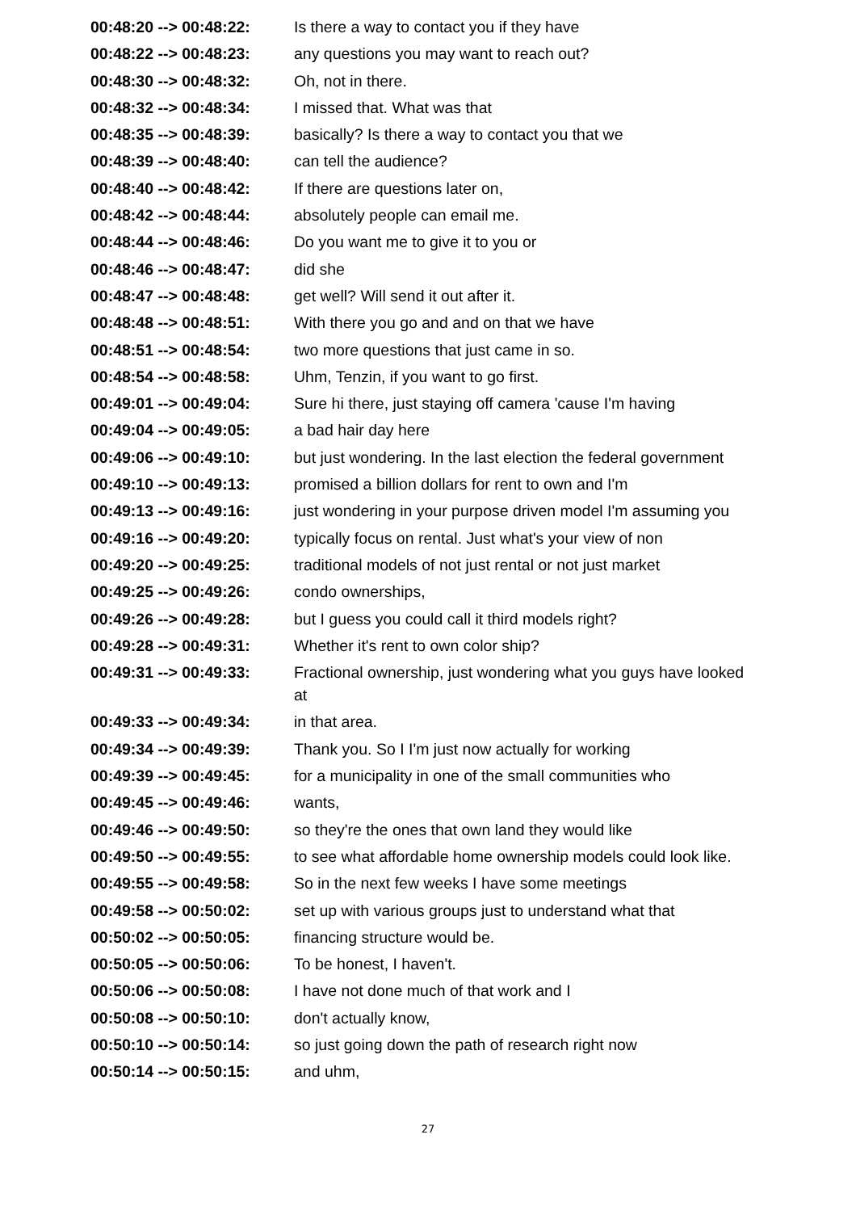| 00:48:20 --> 00:48:22: | Is there a way to contact you if they have |
| 00:48:22 --> 00:48:23: | any questions you may want to reach out? |
| 00:48:30 --> 00:48:32: | Oh, not in there. |
| 00:48:32 --> 00:48:34: | I missed that. What was that |
| 00:48:35 --> 00:48:39: | basically? Is there a way to contact you that we |
| 00:48:39 --> 00:48:40: | can tell the audience? |
| 00:48:40 --> 00:48:42: | If there are questions later on, |
| 00:48:42 --> 00:48:44: | absolutely people can email me. |
| 00:48:44 --> 00:48:46: | Do you want me to give it to you or |
| 00:48:46 --> 00:48:47: | did she |
| 00:48:47 --> 00:48:48: | get well? Will send it out after it. |
| 00:48:48 --> 00:48:51: | With there you go and and on that we have |
| 00:48:51 --> 00:48:54: | two more questions that just came in so. |
| 00:48:54 --> 00:48:58: | Uhm, Tenzin, if you want to go first. |
| 00:49:01 --> 00:49:04: | Sure hi there, just staying off camera 'cause I'm having |
| 00:49:04 --> 00:49:05: | a bad hair day here |
| 00:49:06 --> 00:49:10: | but just wondering. In the last election the federal government |
| 00:49:10 --> 00:49:13: | promised a billion dollars for rent to own and I'm |
| 00:49:13 --> 00:49:16: | just wondering in your purpose driven model I'm assuming you |
| 00:49:16 --> 00:49:20: | typically focus on rental. Just what's your view of non |
| 00:49:20 --> 00:49:25: | traditional models of not just rental or not just market |
| 00:49:25 --> 00:49:26: | condo ownerships, |
| 00:49:26 --> 00:49:28: | but I guess you could call it third models right? |
| 00:49:28 --> 00:49:31: | Whether it's rent to own color ship? |
| 00:49:31 --> 00:49:33: | Fractional ownership, just wondering what you guys have looked at |
| 00:49:33 --> 00:49:34: | in that area. |
| 00:49:34 --> 00:49:39: | Thank you. So I I'm just now actually for working |
| 00:49:39 --> 00:49:45: | for a municipality in one of the small communities who |
| 00:49:45 --> 00:49:46: | wants, |
| 00:49:46 --> 00:49:50: | so they're the ones that own land they would like |
| 00:49:50 --> 00:49:55: | to see what affordable home ownership models could look like. |
| 00:49:55 --> 00:49:58: | So in the next few weeks I have some meetings |
| 00:49:58 --> 00:50:02: | set up with various groups just to understand what that |
| 00:50:02 --> 00:50:05: | financing structure would be. |
| 00:50:05 --> 00:50:06: | To be honest, I haven't. |
| 00:50:06 --> 00:50:08: | I have not done much of that work and I |
| 00:50:08 --> 00:50:10: | don't actually know, |
| 00:50:10 --> 00:50:14: | so just going down the path of research right now |
| 00:50:14 --> 00:50:15: | and uhm, |
27